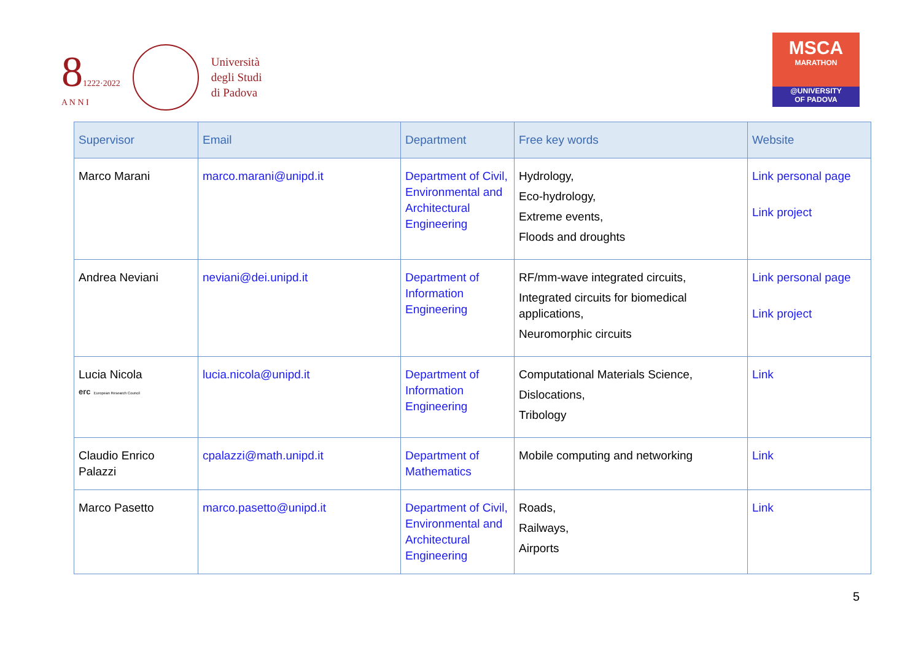81222·2022
A N N I
Università
degli Studi
di Padova
MSCA
MARATHON
@UNIVERSITY
OF PADOVA
| Supervisor | Email | Department | Free key words | Website |
| --- | --- | --- | --- | --- |
| Marco Marani | marco.marani@unipd.it | Department of Civil, Environmental and Architectural Engineering | Hydrology, Eco-hydrology, Extreme events, Floods and droughts | Link personal page Link project |
| Andrea Neviani | neviani@dei.unipd.it | Department of Information Engineering | RF/mm-wave integrated circuits, Integrated circuits for biomedical applications, Neuromorphic circuits | Link personal page Link project |
| Lucia Nicola erc European Research Council | lucia.nicola@unipd.it | Department of Information Engineering | Computational Materials Science, Dislocations, Tribology | Link |
| Claudio Enrico Palazzi | cpalazzi@math.unipd.it | Department of Mathematics | Mobile computing and networking | Link |
| Marco Pasetto | marco.pasetto@unipd.it | Department of Civil, Environmental and Architectural Engineering | Roads, Railways, Airports | Link |
5